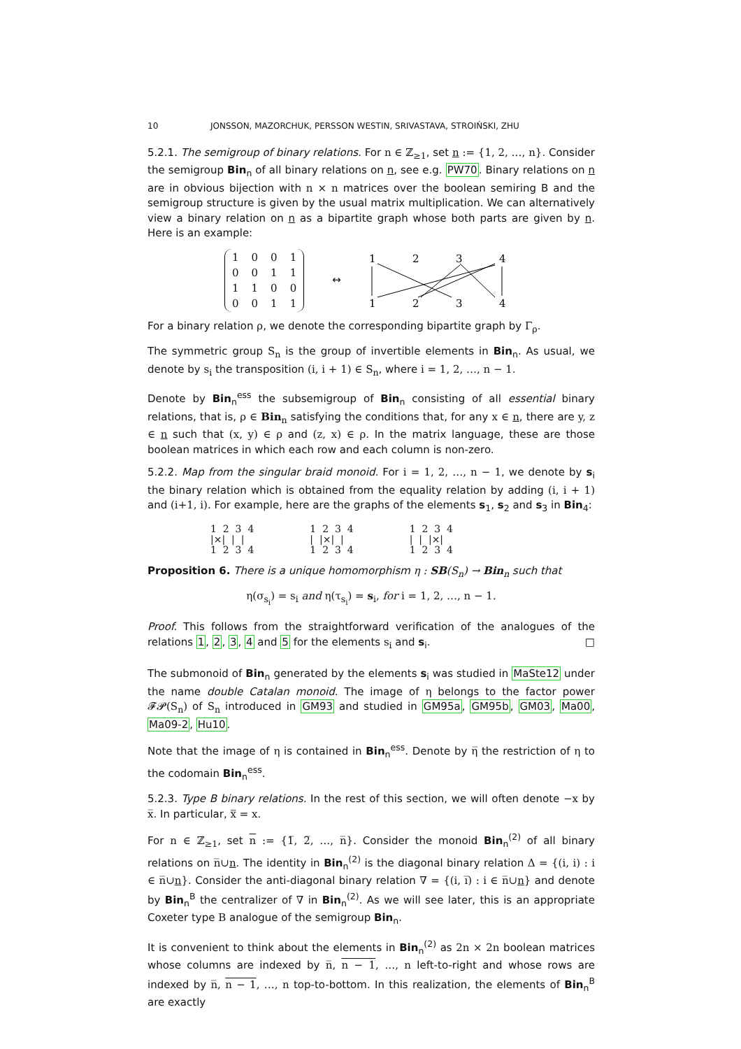10 JONSSON, MAZORCHUK, PERSSON WESTIN, SRIVASTAVA, STROIŃSKI, ZHU
5.2.1. The semigroup of binary relations. For n ∈ ℤ<sub>≥1</sub>, set n := {1, 2, …, n}. Consider the semigroup Bin<sub>n</sub> of all binary relations on n, see e.g. PW70. Binary relations on n are in obvious bijection with n × n matrices over the boolean semiring B and the semigroup structure is given by the usual matrix multiplication. We can alternatively view a binary relation on n as a bipartite graph whose both parts are given by n. Here is an example:
| 1 | 0 | 0 | 1 |
| 0 | 0 | 1 | 1 |
| 1 | 1 | 0 | 0 |
| 0 | 0 | 1 | 1 |
↔
1
2
3
4
1
2
3
4
For a binary relation ρ, we denote the corresponding bipartite graph by Γ<sub>ρ</sub>.
The symmetric group S<sub>n</sub> is the group of invertible elements in Bin<sub>n</sub>. As usual, we denote by s<sub>i</sub> the transposition (i, i + 1) ∈ S<sub>n</sub>, where i = 1, 2, …, n − 1.
Denote by Bin<sub>n</sub><sup>ess</sup> the subsemigroup of Bin<sub>n</sub> consisting of all essential binary relations, that is, ρ ∈ Bin<sub>n</sub> satisfying the conditions that, for any x ∈ n, there are y, z ∈ n such that (x, y) ∈ ρ and (z, x) ∈ ρ. In the matrix language, these are those boolean matrices in which each row and each column is non-zero.
5.2.2. Map from the singular braid monoid. For i = 1, 2, …, n − 1, we denote by s<sub>i</sub> the binary relation which is obtained from the equality relation by adding (i, i + 1) and (i+1, i). For example, here are the graphs of the elements s<sub>1</sub>, s<sub>2</sub> and s<sub>3</sub> in Bin<sub>4</sub>:
1 2 3 4
|×| | |
1 2 3 4
1 2 3 4
| |×| |
1 2 3 4
1 2 3 4
| | |×|
1 2 3 4
Proposition 6. There is a unique homomorphism η : SB(S<sub>n</sub>) → Bin<sub>n</sub> such that
η(σ<sub>s<sub>i</sub></sub>) = s<sub>i</sub> and η(τ<sub>s<sub>i</sub></sub>) = s<sub>i</sub>, for i = 1, 2, …, n − 1.
Proof. This follows from the straightforward verification of the analogues of the relations 1, 2, 3, 4 and 5 for the elements s<sub>i</sub> and s<sub>i</sub>. □
The submonoid of Bin<sub>n</sub> generated by the elements s<sub>i</sub> was studied in MaSte12 under the name double Catalan monoid. The image of η belongs to the factor power 𝓕𝓟(S<sub>n</sub>) of S<sub>n</sub> introduced in GM93 and studied in GM95a, GM95b, GM03, Ma00, Ma09-2, Hu10.
Note that the image of η is contained in Bin<sub>n</sub><sup>ess</sup>. Denote by η̅ the restriction of η to the codomain Bin<sub>n</sub><sup>ess</sup>.
5.2.3. Type B binary relations. In the rest of this section, we will often denote −x by x̅. In particular, x̿ = x.
For n ∈ ℤ<sub>≥1</sub>, set n := {1̅, 2̅, …, n̅}. Consider the monoid Bin<sub>n</sub><sup>(2)</sup> of all binary relations on n̅∪n. The identity in Bin<sub>n</sub><sup>(2)</sup> is the diagonal binary relation Δ = {(i, i) : i ∈ n̅∪n}. Consider the anti-diagonal binary relation ∇ = {(i, i̅) : i ∈ n̅∪n} and denote by Bin<sub>n</sub><sup>B</sup> the centralizer of ∇ in Bin<sub>n</sub><sup>(2)</sup>. As we will see later, this is an appropriate Coxeter type B analogue of the semigroup Bin<sub>n</sub>.
It is convenient to think about the elements in Bin<sub>n</sub><sup>(2)</sup> as 2n × 2n boolean matrices whose columns are indexed by n̅, n − 1, …, n left-to-right and whose rows are indexed by n̅, n − 1, …, n top-to-bottom. In this realization, the elements of Bin<sub>n</sub><sup>B</sup> are exactly